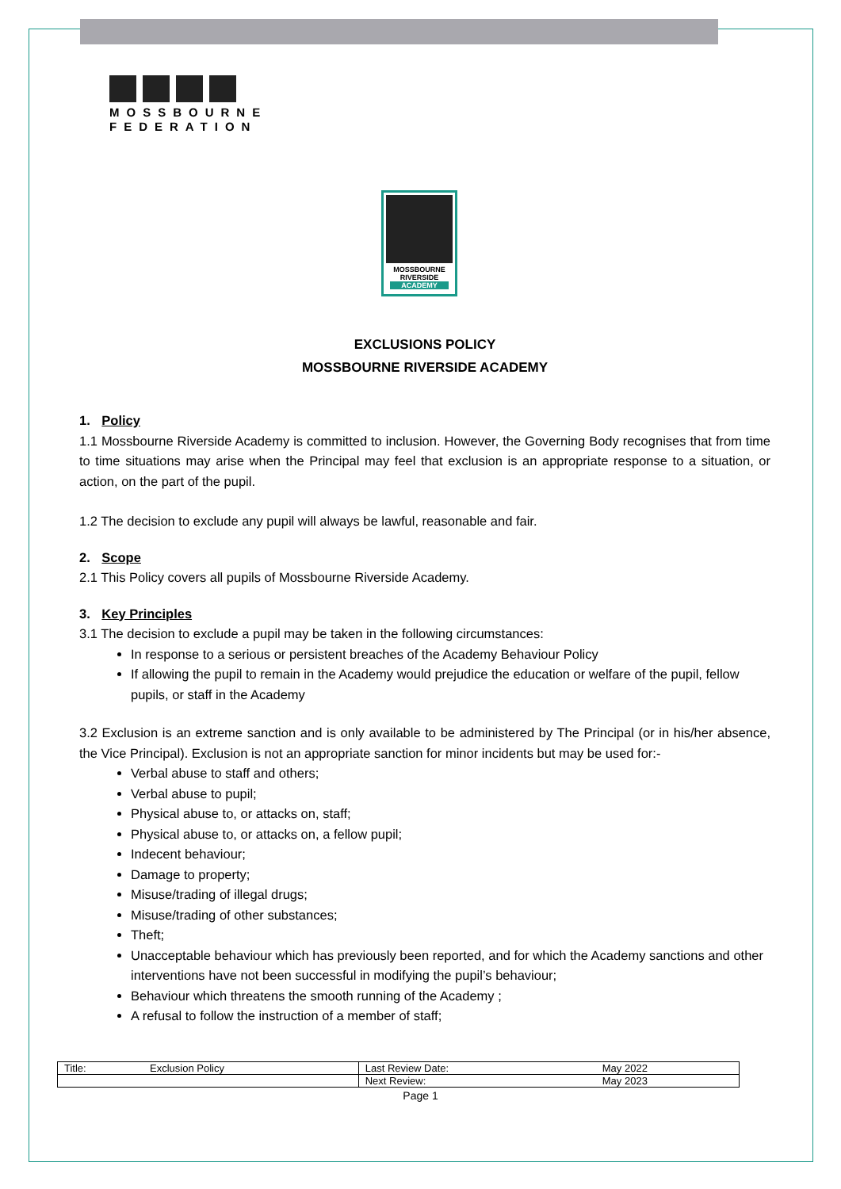MOSSBOURNE
FEDERATION
MOSSBOURNE
RIVERSIDE
ACADEMY
EXCLUSIONS POLICY
MOSSBOURNE RIVERSIDE ACADEMY
1. Policy
1.1 Mossbourne Riverside Academy is committed to inclusion. However, the Governing Body recognises that from time to time situations may arise when the Principal may feel that exclusion is an appropriate response to a situation, or action, on the part of the pupil.
1.2 The decision to exclude any pupil will always be lawful, reasonable and fair.
2. Scope
2.1 This Policy covers all pupils of Mossbourne Riverside Academy.
3. Key Principles
3.1 The decision to exclude a pupil may be taken in the following circumstances:
In response to a serious or persistent breaches of the Academy Behaviour Policy
If allowing the pupil to remain in the Academy would prejudice the education or welfare of the pupil, fellow pupils, or staff in the Academy
3.2 Exclusion is an extreme sanction and is only available to be administered by The Principal (or in his/her absence, the Vice Principal). Exclusion is not an appropriate sanction for minor incidents but may be used for:-
Verbal abuse to staff and others;
Verbal abuse to pupil;
Physical abuse to, or attacks on, staff;
Physical abuse to, or attacks on, a fellow pupil;
Indecent behaviour;
Damage to property;
Misuse/trading of illegal drugs;
Misuse/trading of other substances;
Theft;
Unacceptable behaviour which has previously been reported, and for which the Academy sanctions and other interventions have not been successful in modifying the pupil’s behaviour;
Behaviour which threatens the smooth running of the Academy ;
A refusal to follow the instruction of a member of staff;
| Title: | Exclusion Policy | Last Review Date: | May 2022 |
| | | Next Review: | May 2023 |
Page 1